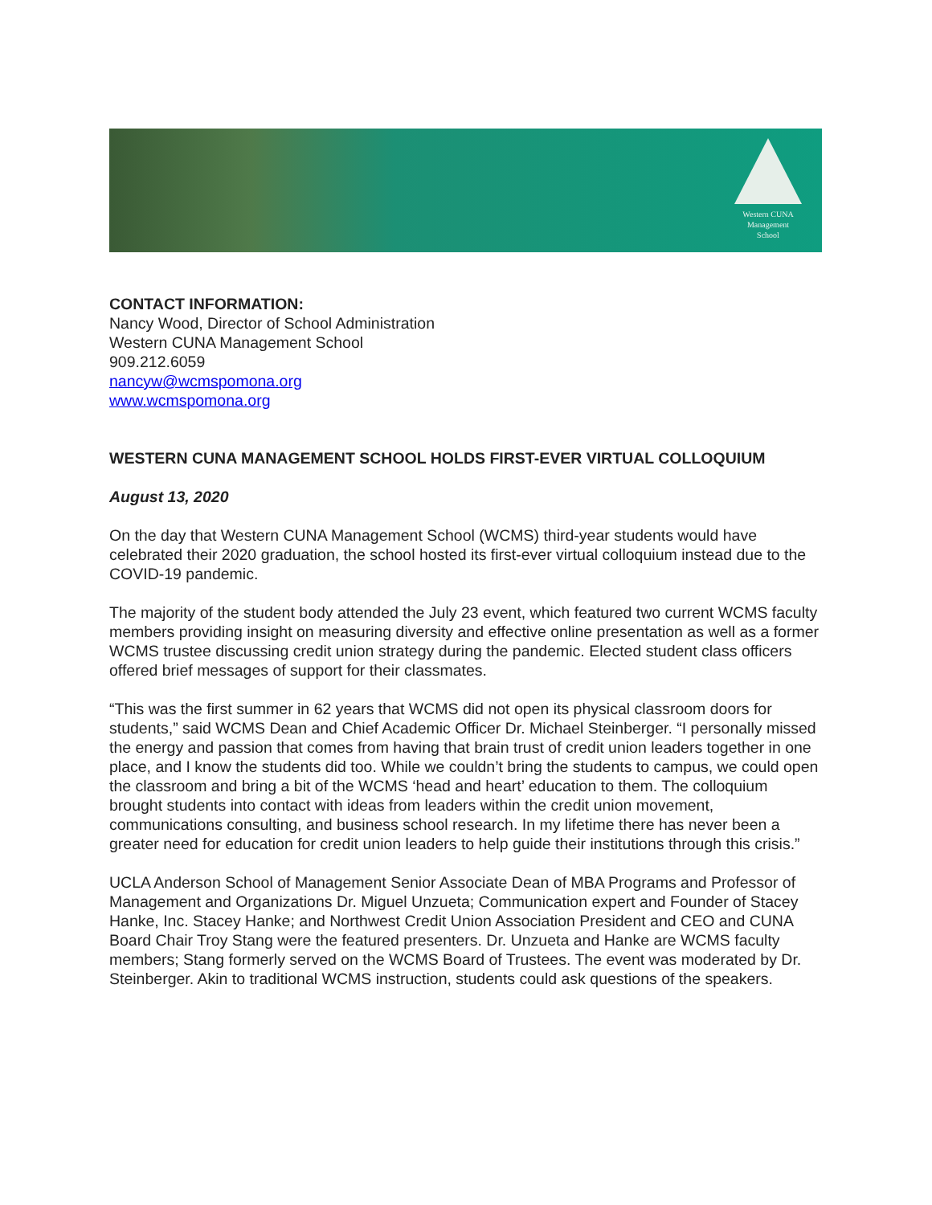Western CUNA
Management
School
CONTACT INFORMATION:
Nancy Wood, Director of School Administration
Western CUNA Management School
909.212.6059
nancyw@wcmspomona.org
www.wcmspomona.org
WESTERN CUNA MANAGEMENT SCHOOL HOLDS FIRST-EVER VIRTUAL COLLOQUIUM
August 13, 2020
On the day that Western CUNA Management School (WCMS) third-year students would have celebrated their 2020 graduation, the school hosted its first-ever virtual colloquium instead due to the COVID-19 pandemic.
The majority of the student body attended the July 23 event, which featured two current WCMS faculty members providing insight on measuring diversity and effective online presentation as well as a former WCMS trustee discussing credit union strategy during the pandemic. Elected student class officers offered brief messages of support for their classmates.
“This was the first summer in 62 years that WCMS did not open its physical classroom doors for students,” said WCMS Dean and Chief Academic Officer Dr. Michael Steinberger. “I personally missed the energy and passion that comes from having that brain trust of credit union leaders together in one place, and I know the students did too. While we couldn’t bring the students to campus, we could open the classroom and bring a bit of the WCMS ‘head and heart’ education to them. The colloquium brought students into contact with ideas from leaders within the credit union movement, communications consulting, and business school research. In my lifetime there has never been a greater need for education for credit union leaders to help guide their institutions through this crisis.”
UCLA Anderson School of Management Senior Associate Dean of MBA Programs and Professor of Management and Organizations Dr. Miguel Unzueta; Communication expert and Founder of Stacey Hanke, Inc. Stacey Hanke; and Northwest Credit Union Association President and CEO and CUNA Board Chair Troy Stang were the featured presenters. Dr. Unzueta and Hanke are WCMS faculty members; Stang formerly served on the WCMS Board of Trustees. The event was moderated by Dr. Steinberger. Akin to traditional WCMS instruction, students could ask questions of the speakers.